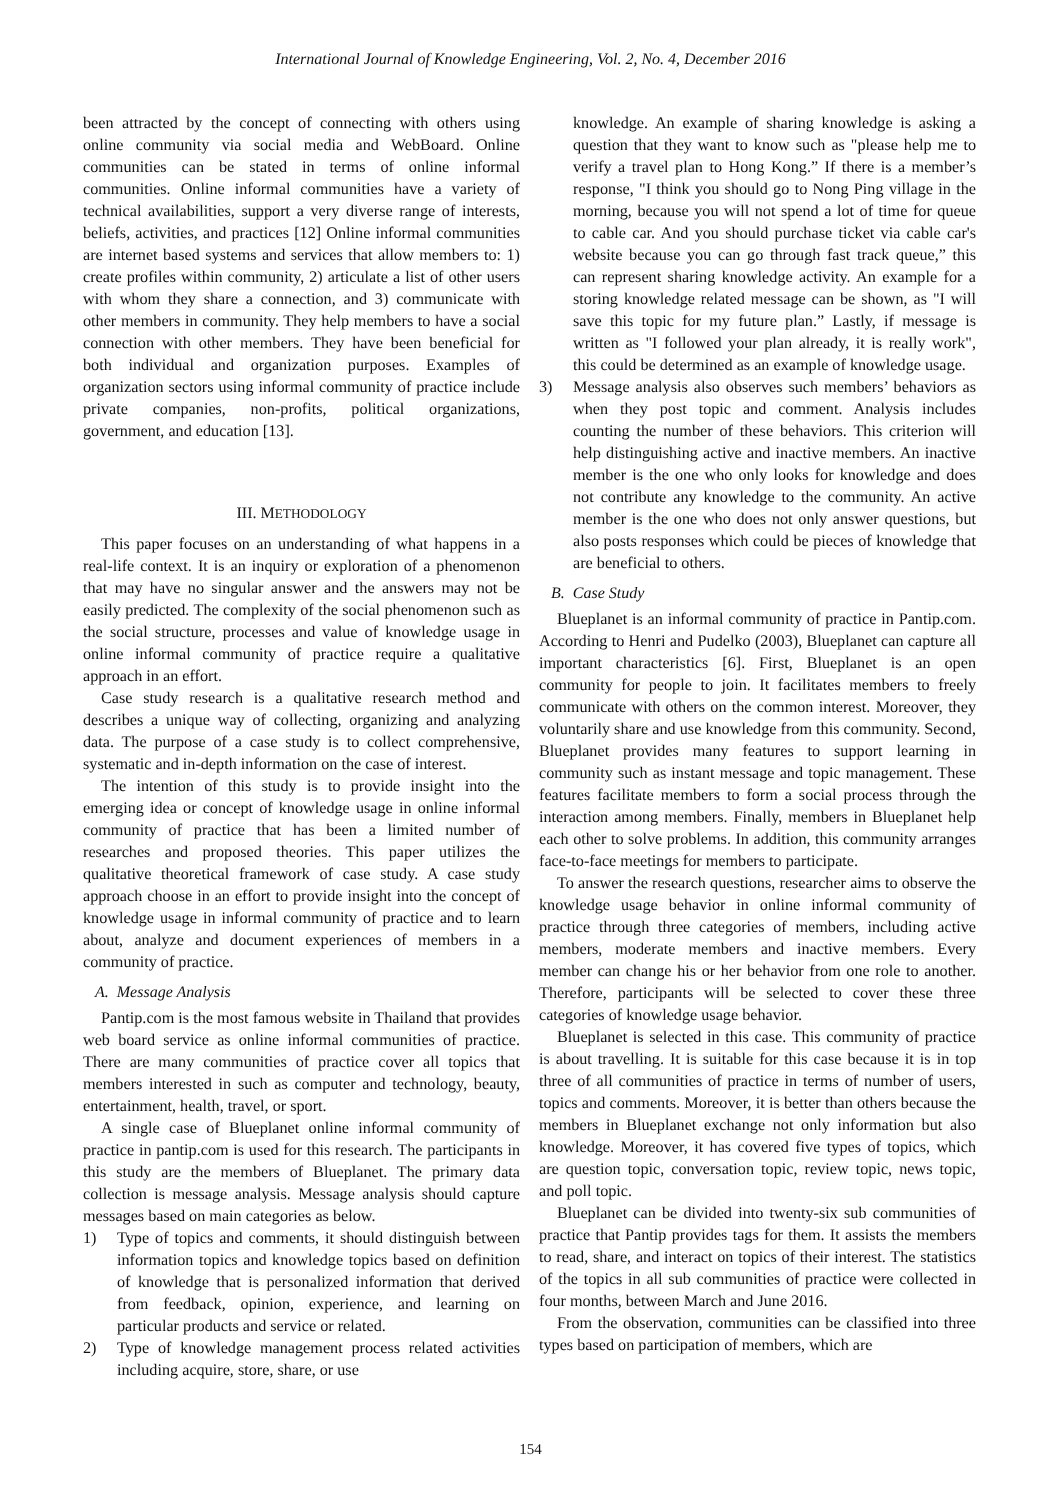International Journal of Knowledge Engineering, Vol. 2, No. 4, December 2016
been attracted by the concept of connecting with others using online community via social media and WebBoard. Online communities can be stated in terms of online informal communities. Online informal communities have a variety of technical availabilities, support a very diverse range of interests, beliefs, activities, and practices [12] Online informal communities are internet based systems and services that allow members to: 1) create profiles within community, 2) articulate a list of other users with whom they share a connection, and 3) communicate with other members in community. They help members to have a social connection with other members. They have been beneficial for both individual and organization purposes. Examples of organization sectors using informal community of practice include private companies, non-profits, political organizations, government, and education [13].
III. METHODOLOGY
This paper focuses on an understanding of what happens in a real-life context. It is an inquiry or exploration of a phenomenon that may have no singular answer and the answers may not be easily predicted. The complexity of the social phenomenon such as the social structure, processes and value of knowledge usage in online informal community of practice require a qualitative approach in an effort.
Case study research is a qualitative research method and describes a unique way of collecting, organizing and analyzing data. The purpose of a case study is to collect comprehensive, systematic and in-depth information on the case of interest.
The intention of this study is to provide insight into the emerging idea or concept of knowledge usage in online informal community of practice that has been a limited number of researches and proposed theories. This paper utilizes the qualitative theoretical framework of case study. A case study approach choose in an effort to provide insight into the concept of knowledge usage in informal community of practice and to learn about, analyze and document experiences of members in a community of practice.
A. Message Analysis
Pantip.com is the most famous website in Thailand that provides web board service as online informal communities of practice. There are many communities of practice cover all topics that members interested in such as computer and technology, beauty, entertainment, health, travel, or sport.
A single case of Blueplanet online informal community of practice in pantip.com is used for this research. The participants in this study are the members of Blueplanet. The primary data collection is message analysis. Message analysis should capture messages based on main categories as below.
1) Type of topics and comments, it should distinguish between information topics and knowledge topics based on definition of knowledge that is personalized information that derived from feedback, opinion, experience, and learning on particular products and service or related.
2) Type of knowledge management process related activities including acquire, store, share, or use
knowledge. An example of sharing knowledge is asking a question that they want to know such as "please help me to verify a travel plan to Hong Kong.” If there is a member’s response, "I think you should go to Nong Ping village in the morning, because you will not spend a lot of time for queue to cable car. And you should purchase ticket via cable car's website because you can go through fast track queue,” this can represent sharing knowledge activity. An example for a storing knowledge related message can be shown, as "I will save this topic for my future plan.” Lastly, if message is written as "I followed your plan already, it is really work", this could be determined as an example of knowledge usage.
3) Message analysis also observes such members’ behaviors as when they post topic and comment. Analysis includes counting the number of these behaviors. This criterion will help distinguishing active and inactive members. An inactive member is the one who only looks for knowledge and does not contribute any knowledge to the community. An active member is the one who does not only answer questions, but also posts responses which could be pieces of knowledge that are beneficial to others.
B. Case Study
Blueplanet is an informal community of practice in Pantip.com. According to Henri and Pudelko (2003), Blueplanet can capture all important characteristics [6]. First, Blueplanet is an open community for people to join. It facilitates members to freely communicate with others on the common interest. Moreover, they voluntarily share and use knowledge from this community. Second, Blueplanet provides many features to support learning in community such as instant message and topic management. These features facilitate members to form a social process through the interaction among members. Finally, members in Blueplanet help each other to solve problems. In addition, this community arranges face-to-face meetings for members to participate.
To answer the research questions, researcher aims to observe the knowledge usage behavior in online informal community of practice through three categories of members, including active members, moderate members and inactive members. Every member can change his or her behavior from one role to another. Therefore, participants will be selected to cover these three categories of knowledge usage behavior.
Blueplanet is selected in this case. This community of practice is about travelling. It is suitable for this case because it is in top three of all communities of practice in terms of number of users, topics and comments. Moreover, it is better than others because the members in Blueplanet exchange not only information but also knowledge. Moreover, it has covered five types of topics, which are question topic, conversation topic, review topic, news topic, and poll topic.
Blueplanet can be divided into twenty-six sub communities of practice that Pantip provides tags for them. It assists the members to read, share, and interact on topics of their interest. The statistics of the topics in all sub communities of practice were collected in four months, between March and June 2016.
From the observation, communities can be classified into three types based on participation of members, which are
154